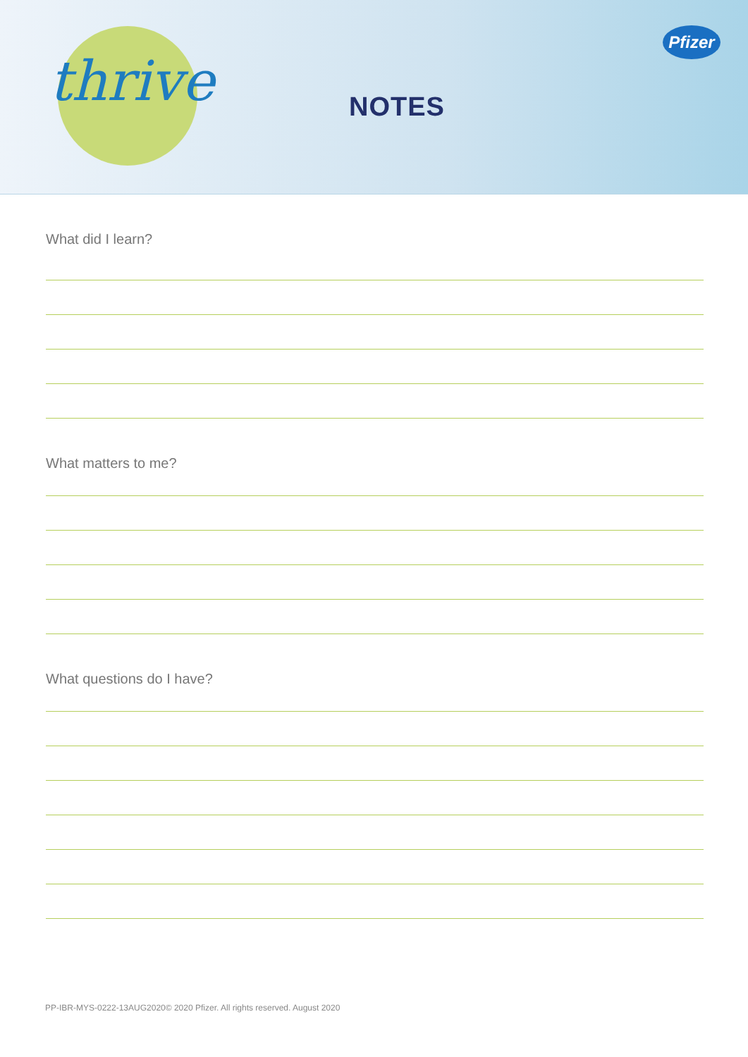thrive NOTES
Pfizer
What did I learn?
What matters to me?
What questions do I have?
PP-IBR-MYS-0222-13AUG2020© 2020 Pfizer. All rights reserved. August 2020